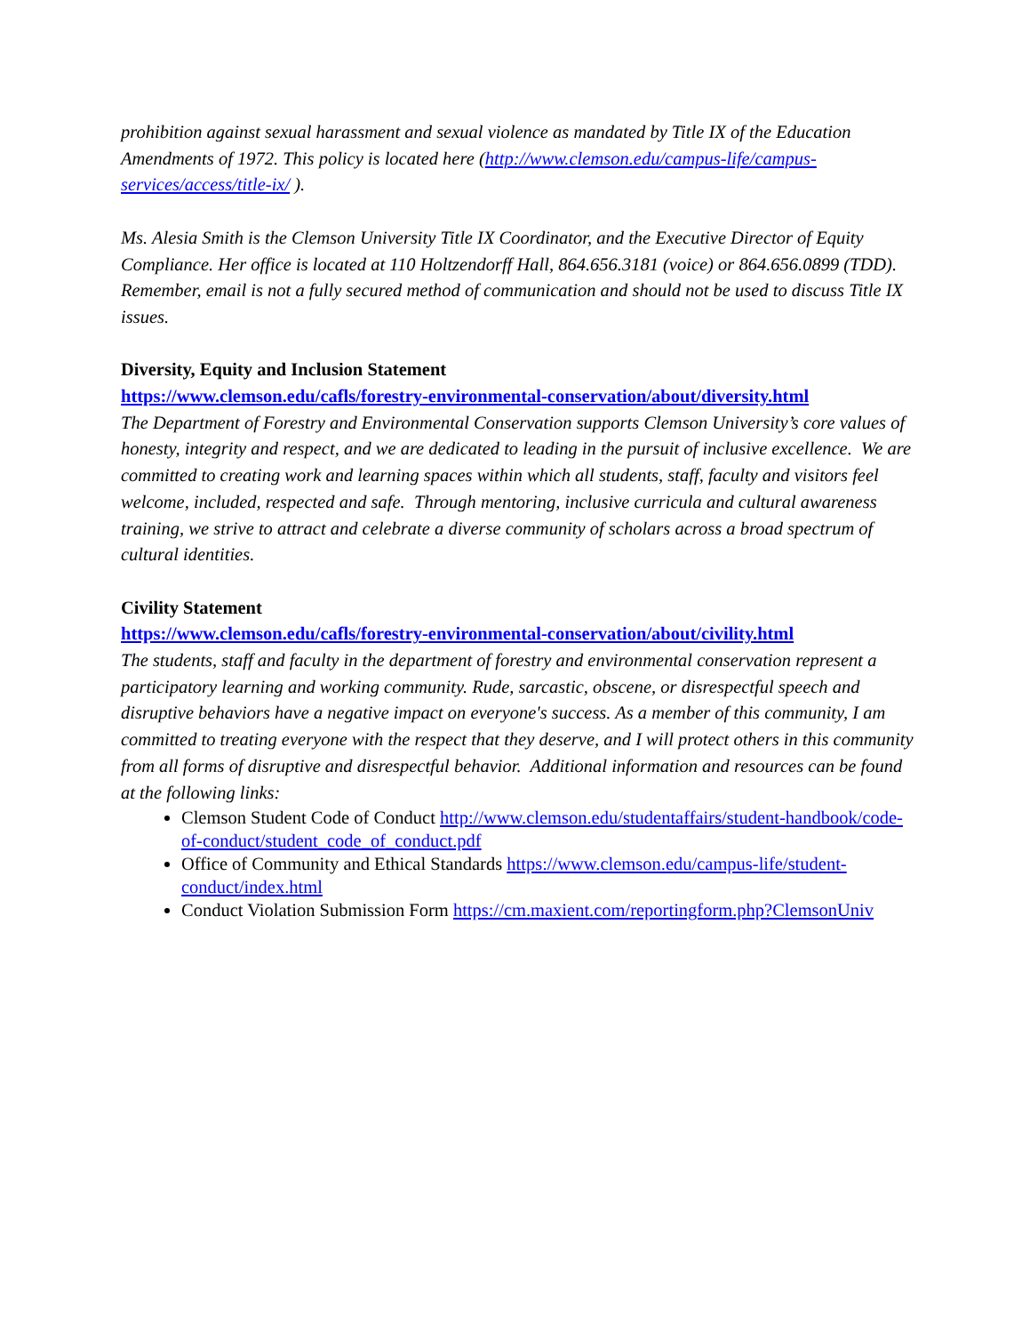prohibition against sexual harassment and sexual violence as mandated by Title IX of the Education Amendments of 1972. This policy is located here (http://www.clemson.edu/campus-life/campus-services/access/title-ix/ ).
Ms. Alesia Smith is the Clemson University Title IX Coordinator, and the Executive Director of Equity Compliance. Her office is located at 110 Holtzendorff Hall, 864.656.3181 (voice) or 864.656.0899 (TDD). Remember, email is not a fully secured method of communication and should not be used to discuss Title IX issues.
Diversity, Equity and Inclusion Statement
https://www.clemson.edu/cafls/forestry-environmental-conservation/about/diversity.html
The Department of Forestry and Environmental Conservation supports Clemson University’s core values of honesty, integrity and respect, and we are dedicated to leading in the pursuit of inclusive excellence. We are committed to creating work and learning spaces within which all students, staff, faculty and visitors feel welcome, included, respected and safe. Through mentoring, inclusive curricula and cultural awareness training, we strive to attract and celebrate a diverse community of scholars across a broad spectrum of cultural identities.
Civility Statement
https://www.clemson.edu/cafls/forestry-environmental-conservation/about/civility.html
The students, staff and faculty in the department of forestry and environmental conservation represent a participatory learning and working community. Rude, sarcastic, obscene, or disrespectful speech and disruptive behaviors have a negative impact on everyone's success. As a member of this community, I am committed to treating everyone with the respect that they deserve, and I will protect others in this community from all forms of disruptive and disrespectful behavior. Additional information and resources can be found at the following links:
Clemson Student Code of Conduct http://www.clemson.edu/studentaffairs/student-handbook/code-of-conduct/student_code_of_conduct.pdf
Office of Community and Ethical Standards https://www.clemson.edu/campus-life/student-conduct/index.html
Conduct Violation Submission Form https://cm.maxient.com/reportingform.php?ClemsonUniv